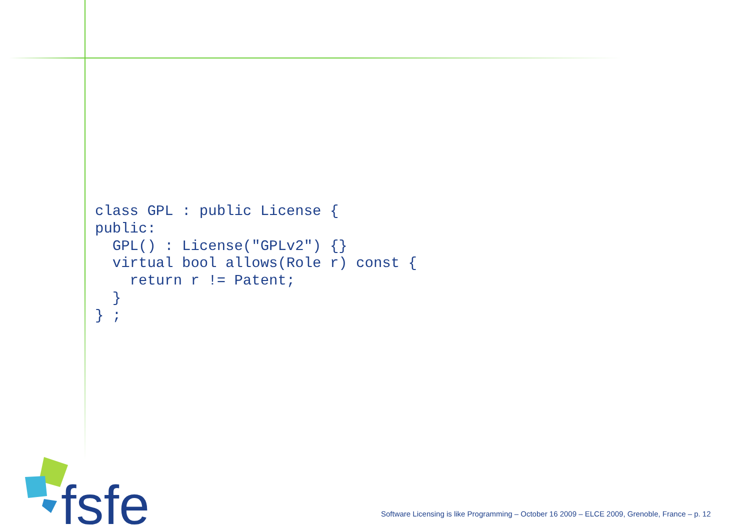class GPL : public License {
public:
  GPL() : License("GPLv2") {}
  virtual bool allows(Role r) const {
    return r != Patent;
  }
} ;
fsfe
Software Licensing is like Programming – October 16 2009 – ELCE 2009, Grenoble, France – p. 12